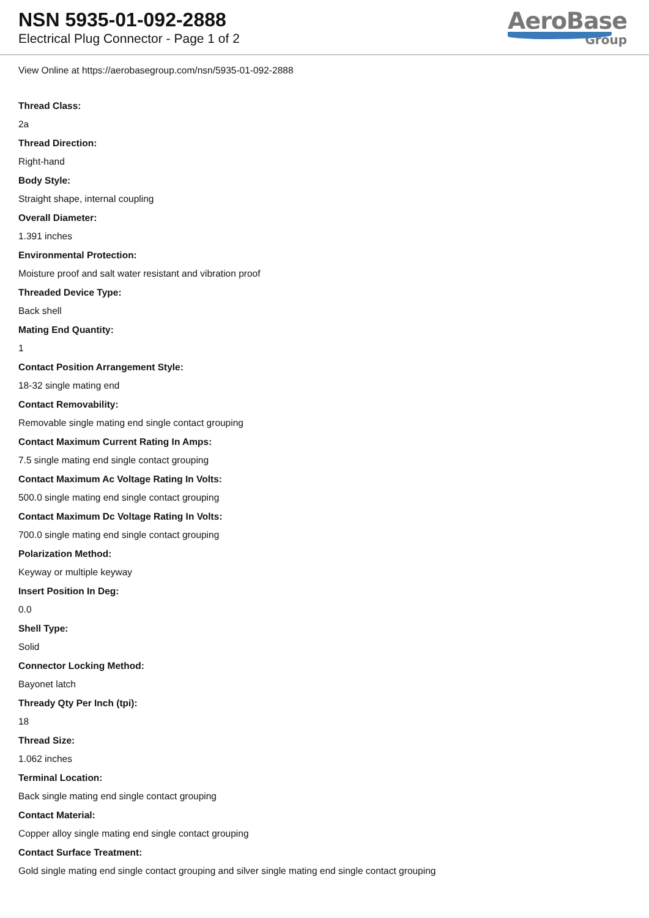NSN 5935-01-092-2888
Electrical Plug Connector - Page 1 of 2
AeroBase
Group
View Online at https://aerobasegroup.com/nsn/5935-01-092-2888
Thread Class:
2a
Thread Direction:
Right-hand
Body Style:
Straight shape, internal coupling
Overall Diameter:
1.391 inches
Environmental Protection:
Moisture proof and salt water resistant and vibration proof
Threaded Device Type:
Back shell
Mating End Quantity:
1
Contact Position Arrangement Style:
18-32 single mating end
Contact Removability:
Removable single mating end single contact grouping
Contact Maximum Current Rating In Amps:
7.5 single mating end single contact grouping
Contact Maximum Ac Voltage Rating In Volts:
500.0 single mating end single contact grouping
Contact Maximum Dc Voltage Rating In Volts:
700.0 single mating end single contact grouping
Polarization Method:
Keyway or multiple keyway
Insert Position In Deg:
0.0
Shell Type:
Solid
Connector Locking Method:
Bayonet latch
Thready Qty Per Inch (tpi):
18
Thread Size:
1.062 inches
Terminal Location:
Back single mating end single contact grouping
Contact Material:
Copper alloy single mating end single contact grouping
Contact Surface Treatment:
Gold single mating end single contact grouping and silver single mating end single contact grouping